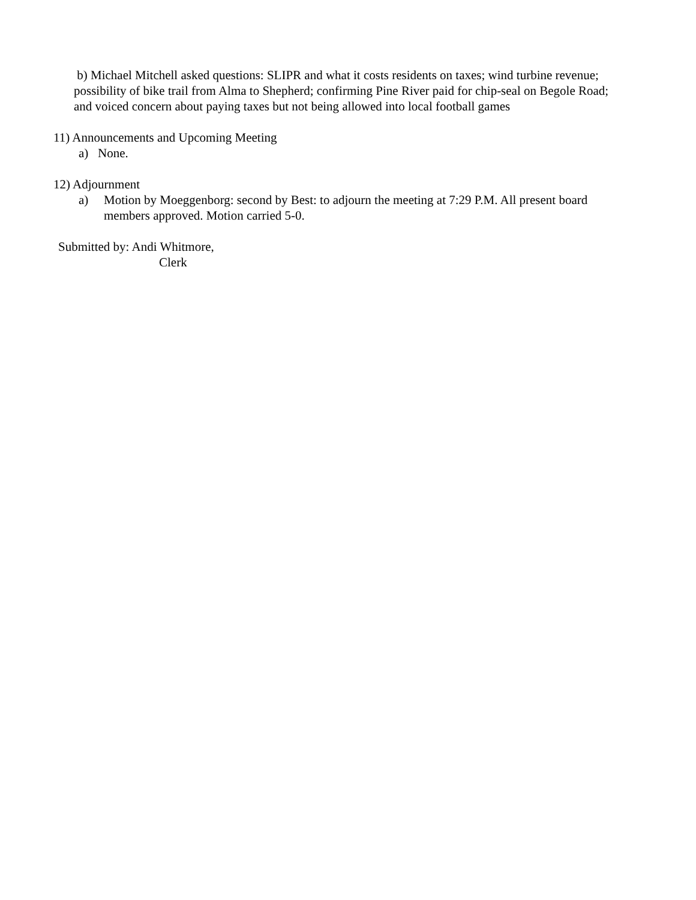b) Michael Mitchell asked questions: SLIPR and what it costs residents on taxes; wind turbine revenue; possibility of bike trail from Alma to Shepherd; confirming Pine River paid for chip-seal on Begole Road; and voiced concern about paying taxes but not being allowed into local football games
11) Announcements and Upcoming Meeting
a) None.
12) Adjournment
a) Motion by Moeggenborg: second by Best: to adjourn the meeting at 7:29 P.M. All present board members approved. Motion carried 5-0.
Submitted by: Andi Whitmore,
Clerk